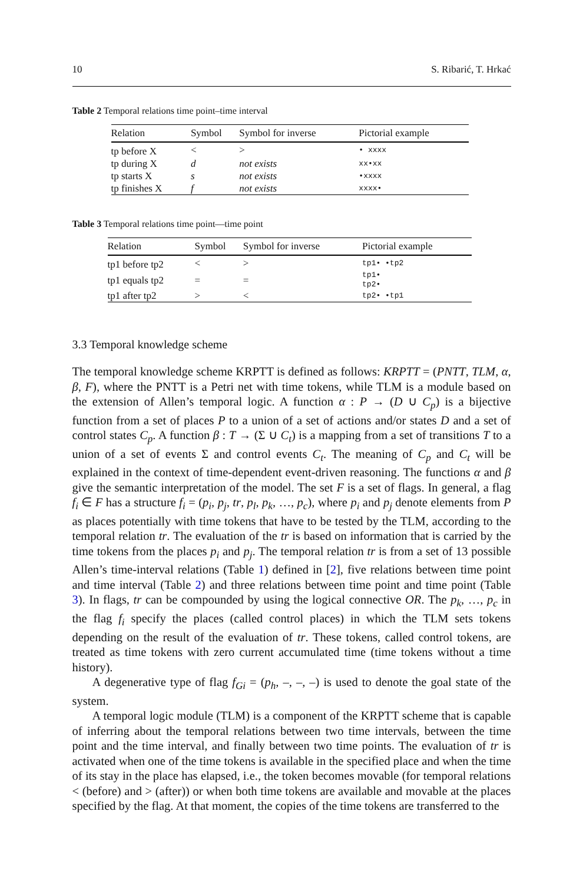10 S. Ribarić, T. Hrkać
Table 2 Temporal relations time point–time interval
| Relation | Symbol | Symbol for inverse | Pictorial example |
| --- | --- | --- | --- |
| tp before X | < | > | • xxxx |
| tp during X | d | not exists | xx•xx |
| tp starts X | s | not exists | •xxxx |
| tp finishes X | f | not exists | xxxx• |
Table 3 Temporal relations time point—time point
| Relation | Symbol | Symbol for inverse | Pictorial example |
| --- | --- | --- | --- |
| tp1 before tp2 | < | > | tp1• •tp2 |
| tp1 equals tp2 | = | = | tp1• tp2• |
| tp1 after tp2 | > | < | tp2• •tp1 |
3.3 Temporal knowledge scheme
The temporal knowledge scheme KRPTT is defined as follows: KRPTT = (PNTT, TLM, α, β, F), where the PNTT is a Petri net with time tokens, while TLM is a module based on the extension of Allen’s temporal logic. A function α : P → (D ∪ C<sub>p</sub>) is a bijective function from a set of places P to a union of a set of actions and/or states D and a set of control states C<sub>p</sub>. A function β : T → (Σ ∪ C<sub>t</sub>) is a mapping from a set of transitions T to a union of a set of events Σ and control events C<sub>t</sub>. The meaning of C<sub>p</sub> and C<sub>t</sub> will be explained in the context of time-dependent event-driven reasoning. The functions α and β give the semantic interpretation of the model. The set F is a set of flags. In general, a flag f<sub>i</sub> ∈ F has a structure f<sub>i</sub> = (p<sub>i</sub>, p<sub>j</sub>, tr, p<sub>l</sub>, p<sub>k</sub>, …, p<sub>c</sub>), where p<sub>i</sub> and p<sub>j</sub> denote elements from P as places potentially with time tokens that have to be tested by the TLM, according to the temporal relation tr. The evaluation of the tr is based on information that is carried by the time tokens from the places p<sub>i</sub> and p<sub>j</sub>. The temporal relation tr is from a set of 13 possible Allen’s time-interval relations (Table 1) defined in [2], five relations between time point and time interval (Table 2) and three relations between time point and time point (Table 3). In flags, tr can be compounded by using the logical connective OR. The p<sub>k</sub>, …, p<sub>c</sub> in the flag f<sub>i</sub> specify the places (called control places) in which the TLM sets tokens depending on the result of the evaluation of tr. These tokens, called control tokens, are treated as time tokens with zero current accumulated time (time tokens without a time history).
A degenerative type of flag f<sub>Gi</sub> = (p<sub>h</sub>, –, –, –) is used to denote the goal state of the system.
A temporal logic module (TLM) is a component of the KRPTT scheme that is capable of inferring about the temporal relations between two time intervals, between the time point and the time interval, and finally between two time points. The evaluation of tr is activated when one of the time tokens is available in the specified place and when the time of its stay in the place has elapsed, i.e., the token becomes movable (for temporal relations < (before) and > (after)) or when both time tokens are available and movable at the places specified by the flag. At that moment, the copies of the time tokens are transferred to the